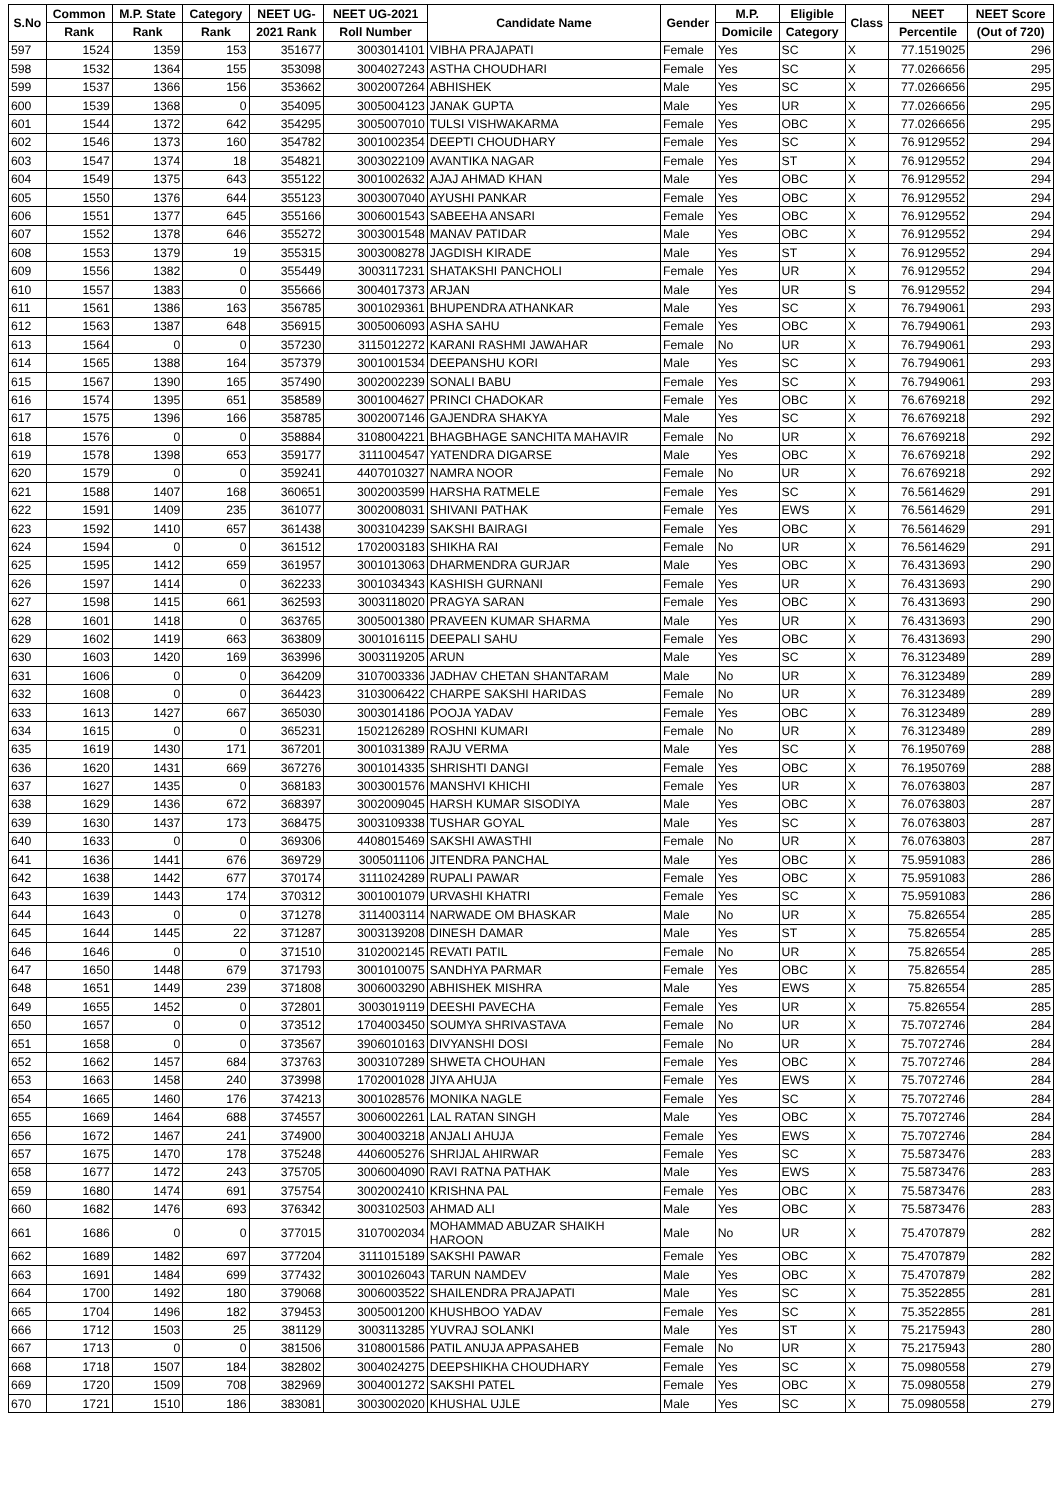| S.No | Common | M.P. State | Category | NEET UG- | NEET UG-2021 | Candidate Name | Gender | M.P. | Eligible | Class | NEET | NEET Score |
| --- | --- | --- | --- | --- | --- | --- | --- | --- | --- | --- | --- | --- |
| | Rank | Rank | Rank | 2021 Rank | Roll Number | | | Domicile | Category | | Percentile | (Out of 720) |
| 597 | 1524 | 1359 | 153 | 351677 | 3003014101 | VIBHA PRAJAPATI | Female | Yes | SC | X | 77.1519025 | 296 |
| 598 | 1532 | 1364 | 155 | 353098 | 3004027243 | ASTHA CHOUDHARI | Female | Yes | SC | X | 77.0266656 | 295 |
| 599 | 1537 | 1366 | 156 | 353662 | 3002007264 | ABHISHEK | Male | Yes | SC | X | 77.0266656 | 295 |
| 600 | 1539 | 1368 | 0 | 354095 | 3005004123 | JANAK GUPTA | Male | Yes | UR | X | 77.0266656 | 295 |
| 601 | 1544 | 1372 | 642 | 354295 | 3005007010 | TULSI VISHWAKARMA | Female | Yes | OBC | X | 77.0266656 | 295 |
| 602 | 1546 | 1373 | 160 | 354782 | 3001002354 | DEEPTI CHOUDHARY | Female | Yes | SC | X | 76.9129552 | 294 |
| 603 | 1547 | 1374 | 18 | 354821 | 3003022109 | AVANTIKA NAGAR | Female | Yes | ST | X | 76.9129552 | 294 |
| 604 | 1549 | 1375 | 643 | 355122 | 3001002632 | AJAJ AHMAD KHAN | Male | Yes | OBC | X | 76.9129552 | 294 |
| 605 | 1550 | 1376 | 644 | 355123 | 3003007040 | AYUSHI PANKAR | Female | Yes | OBC | X | 76.9129552 | 294 |
| 606 | 1551 | 1377 | 645 | 355166 | 3006001543 | SABEEHA ANSARI | Female | Yes | OBC | X | 76.9129552 | 294 |
| 607 | 1552 | 1378 | 646 | 355272 | 3003001548 | MANAV PATIDAR | Male | Yes | OBC | X | 76.9129552 | 294 |
| 608 | 1553 | 1379 | 19 | 355315 | 3003008278 | JAGDISH KIRADE | Male | Yes | ST | X | 76.9129552 | 294 |
| 609 | 1556 | 1382 | 0 | 355449 | 3003117231 | SHATAKSHI PANCHOLI | Female | Yes | UR | X | 76.9129552 | 294 |
| 610 | 1557 | 1383 | 0 | 355666 | 3004017373 | ARJAN | Male | Yes | UR | S | 76.9129552 | 294 |
| 611 | 1561 | 1386 | 163 | 356785 | 3001029361 | BHUPENDRA ATHANKAR | Male | Yes | SC | X | 76.7949061 | 293 |
| 612 | 1563 | 1387 | 648 | 356915 | 3005006093 | ASHA SAHU | Female | Yes | OBC | X | 76.7949061 | 293 |
| 613 | 1564 | 0 | 0 | 357230 | 3115012272 | KARANI RASHMI JAWAHAR | Female | No | UR | X | 76.7949061 | 293 |
| 614 | 1565 | 1388 | 164 | 357379 | 3001001534 | DEEPANSHU KORI | Male | Yes | SC | X | 76.7949061 | 293 |
| 615 | 1567 | 1390 | 165 | 357490 | 3002002239 | SONALI BABU | Female | Yes | SC | X | 76.7949061 | 293 |
| 616 | 1574 | 1395 | 651 | 358589 | 3001004627 | PRINCI CHADOKAR | Female | Yes | OBC | X | 76.6769218 | 292 |
| 617 | 1575 | 1396 | 166 | 358785 | 3002007146 | GAJENDRA SHAKYA | Male | Yes | SC | X | 76.6769218 | 292 |
| 618 | 1576 | 0 | 0 | 358884 | 3108004221 | BHAGBHAGE SANCHITA MAHAVIR | Female | No | UR | X | 76.6769218 | 292 |
| 619 | 1578 | 1398 | 653 | 359177 | 3111004547 | YATENDRA DIGARSE | Male | Yes | OBC | X | 76.6769218 | 292 |
| 620 | 1579 | 0 | 0 | 359241 | 4407010327 | NAMRA NOOR | Female | No | UR | X | 76.6769218 | 292 |
| 621 | 1588 | 1407 | 168 | 360651 | 3002003599 | HARSHA RATMELE | Female | Yes | SC | X | 76.5614629 | 291 |
| 622 | 1591 | 1409 | 235 | 361077 | 3002008031 | SHIVANI PATHAK | Female | Yes | EWS | X | 76.5614629 | 291 |
| 623 | 1592 | 1410 | 657 | 361438 | 3003104239 | SAKSHI BAIRAGI | Female | Yes | OBC | X | 76.5614629 | 291 |
| 624 | 1594 | 0 | 0 | 361512 | 1702003183 | SHIKHA RAI | Female | No | UR | X | 76.5614629 | 291 |
| 625 | 1595 | 1412 | 659 | 361957 | 3001013063 | DHARMENDRA GURJAR | Male | Yes | OBC | X | 76.4313693 | 290 |
| 626 | 1597 | 1414 | 0 | 362233 | 3001034343 | KASHISH GURNANI | Female | Yes | UR | X | 76.4313693 | 290 |
| 627 | 1598 | 1415 | 661 | 362593 | 3003118020 | PRAGYA SARAN | Female | Yes | OBC | X | 76.4313693 | 290 |
| 628 | 1601 | 1418 | 0 | 363765 | 3005001380 | PRAVEEN KUMAR SHARMA | Male | Yes | UR | X | 76.4313693 | 290 |
| 629 | 1602 | 1419 | 663 | 363809 | 3001016115 | DEEPALI SAHU | Female | Yes | OBC | X | 76.4313693 | 290 |
| 630 | 1603 | 1420 | 169 | 363996 | 3003119205 | ARUN | Male | Yes | SC | X | 76.3123489 | 289 |
| 631 | 1606 | 0 | 0 | 364209 | 3107003336 | JADHAV CHETAN SHANTARAM | Male | No | UR | X | 76.3123489 | 289 |
| 632 | 1608 | 0 | 0 | 364423 | 3103006422 | CHARPE SAKSHI HARIDAS | Female | No | UR | X | 76.3123489 | 289 |
| 633 | 1613 | 1427 | 667 | 365030 | 3003014186 | POOJA YADAV | Female | Yes | OBC | X | 76.3123489 | 289 |
| 634 | 1615 | 0 | 0 | 365231 | 1502126289 | ROSHNI KUMARI | Female | No | UR | X | 76.3123489 | 289 |
| 635 | 1619 | 1430 | 171 | 367201 | 3001031389 | RAJU VERMA | Male | Yes | SC | X | 76.1950769 | 288 |
| 636 | 1620 | 1431 | 669 | 367276 | 3001014335 | SHRISHTI DANGI | Female | Yes | OBC | X | 76.1950769 | 288 |
| 637 | 1627 | 1435 | 0 | 368183 | 3003001576 | MANSHVI KHICHI | Female | Yes | UR | X | 76.0763803 | 287 |
| 638 | 1629 | 1436 | 672 | 368397 | 3002009045 | HARSH KUMAR SISODIYA | Male | Yes | OBC | X | 76.0763803 | 287 |
| 639 | 1630 | 1437 | 173 | 368475 | 3003109338 | TUSHAR GOYAL | Male | Yes | SC | X | 76.0763803 | 287 |
| 640 | 1633 | 0 | 0 | 369306 | 4408015469 | SAKSHI AWASTHI | Female | No | UR | X | 76.0763803 | 287 |
| 641 | 1636 | 1441 | 676 | 369729 | 3005011106 | JITENDRA PANCHAL | Male | Yes | OBC | X | 75.9591083 | 286 |
| 642 | 1638 | 1442 | 677 | 370174 | 3111024289 | RUPALI PAWAR | Female | Yes | OBC | X | 75.9591083 | 286 |
| 643 | 1639 | 1443 | 174 | 370312 | 3001001079 | URVASHI KHATRI | Female | Yes | SC | X | 75.9591083 | 286 |
| 644 | 1643 | 0 | 0 | 371278 | 3114003114 | NARWADE OM BHASKAR | Male | No | UR | X | 75.826554 | 285 |
| 645 | 1644 | 1445 | 22 | 371287 | 3003139208 | DINESH DAMAR | Male | Yes | ST | X | 75.826554 | 285 |
| 646 | 1646 | 0 | 0 | 371510 | 3102002145 | REVATI PATIL | Female | No | UR | X | 75.826554 | 285 |
| 647 | 1650 | 1448 | 679 | 371793 | 3001010075 | SANDHYA PARMAR | Female | Yes | OBC | X | 75.826554 | 285 |
| 648 | 1651 | 1449 | 239 | 371808 | 3006003290 | ABHISHEK MISHRA | Male | Yes | EWS | X | 75.826554 | 285 |
| 649 | 1655 | 1452 | 0 | 372801 | 3003019119 | DEESHI PAVECHA | Female | Yes | UR | X | 75.826554 | 285 |
| 650 | 1657 | 0 | 0 | 373512 | 1704003450 | SOUMYA SHRIVASTAVA | Female | No | UR | X | 75.7072746 | 284 |
| 651 | 1658 | 0 | 0 | 373567 | 3906010163 | DIVYANSHI DOSI | Female | No | UR | X | 75.7072746 | 284 |
| 652 | 1662 | 1457 | 684 | 373763 | 3003107289 | SHWETA CHOUHAN | Female | Yes | OBC | X | 75.7072746 | 284 |
| 653 | 1663 | 1458 | 240 | 373998 | 1702001028 | JIYA AHUJA | Female | Yes | EWS | X | 75.7072746 | 284 |
| 654 | 1665 | 1460 | 176 | 374213 | 3001028576 | MONIKA NAGLE | Female | Yes | SC | X | 75.7072746 | 284 |
| 655 | 1669 | 1464 | 688 | 374557 | 3006002261 | LAL RATAN SINGH | Male | Yes | OBC | X | 75.7072746 | 284 |
| 656 | 1672 | 1467 | 241 | 374900 | 3004003218 | ANJALI AHUJA | Female | Yes | EWS | X | 75.7072746 | 284 |
| 657 | 1675 | 1470 | 178 | 375248 | 4406005276 | SHRIJAL AHIRWAR | Female | Yes | SC | X | 75.5873476 | 283 |
| 658 | 1677 | 1472 | 243 | 375705 | 3006004090 | RAVI RATNA PATHAK | Male | Yes | EWS | X | 75.5873476 | 283 |
| 659 | 1680 | 1474 | 691 | 375754 | 3002002410 | KRISHNA PAL | Female | Yes | OBC | X | 75.5873476 | 283 |
| 660 | 1682 | 1476 | 693 | 376342 | 3003102503 | AHMAD ALI | Male | Yes | OBC | X | 75.5873476 | 283 |
| 661 | 1686 | 0 | 0 | 377015 | 3107002034 | MOHAMMAD ABUZAR SHAIKH HAROON | Male | No | UR | X | 75.4707879 | 282 |
| 662 | 1689 | 1482 | 697 | 377204 | 3111015189 | SAKSHI PAWAR | Female | Yes | OBC | X | 75.4707879 | 282 |
| 663 | 1691 | 1484 | 699 | 377432 | 3001026043 | TARUN NAMDEV | Male | Yes | OBC | X | 75.4707879 | 282 |
| 664 | 1700 | 1492 | 180 | 379068 | 3006003522 | SHAILENDRA PRAJAPATI | Male | Yes | SC | X | 75.3522855 | 281 |
| 665 | 1704 | 1496 | 182 | 379453 | 3005001200 | KHUSHBOO YADAV | Female | Yes | SC | X | 75.3522855 | 281 |
| 666 | 1712 | 1503 | 25 | 381129 | 3003113285 | YUVRAJ SOLANKI | Male | Yes | ST | X | 75.2175943 | 280 |
| 667 | 1713 | 0 | 0 | 381506 | 3108001586 | PATIL ANUJA APPASAHEB | Female | No | UR | X | 75.2175943 | 280 |
| 668 | 1718 | 1507 | 184 | 382802 | 3004024275 | DEEPSHIKHA CHOUDHARY | Female | Yes | SC | X | 75.0980558 | 279 |
| 669 | 1720 | 1509 | 708 | 382969 | 3004001272 | SAKSHI PATEL | Female | Yes | OBC | X | 75.0980558 | 279 |
| 670 | 1721 | 1510 | 186 | 383081 | 3003002020 | KHUSHAL UJLE | Male | Yes | SC | X | 75.0980558 | 279 |